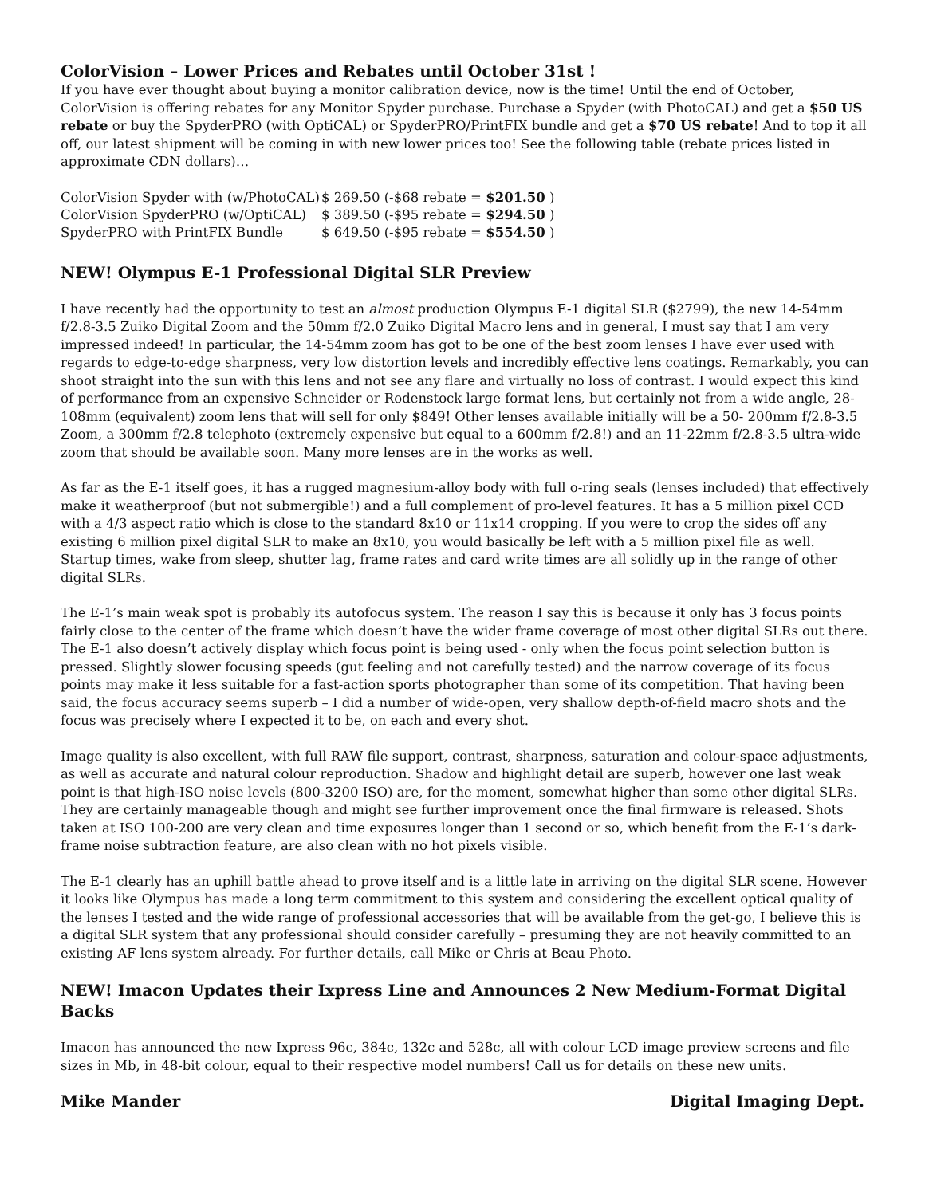ColorVision – Lower Prices and Rebates until October 31st !
If you have ever thought about buying a monitor calibration device, now is the time! Until the end of October, ColorVision is offering rebates for any Monitor Spyder purchase. Purchase a Spyder (with PhotoCAL) and get a $50 US rebate or buy the SpyderPRO (with OptiCAL) or SpyderPRO/PrintFIX bundle and get a $70 US rebate! And to top it all off, our latest shipment will be coming in with new lower prices too! See the following table (rebate prices listed in approximate CDN dollars)…
| ColorVision Spyder with (w/PhotoCAL) | $ 269.50 (-$68 rebate = $201.50 ) |
| ColorVision SpyderPRO (w/OptiCAL) | $ 389.50 (-$95 rebate = $294.50 ) |
| SpyderPRO with PrintFIX Bundle | $ 649.50 (-$95 rebate = $554.50 ) |
NEW! Olympus E-1 Professional Digital SLR Preview
I have recently had the opportunity to test an almost production Olympus E-1 digital SLR ($2799), the new 14-54mm f/2.8-3.5 Zuiko Digital Zoom and the 50mm f/2.0 Zuiko Digital Macro lens and in general, I must say that I am very impressed indeed! In particular, the 14-54mm zoom has got to be one of the best zoom lenses I have ever used with regards to edge-to-edge sharpness, very low distortion levels and incredibly effective lens coatings. Remarkably, you can shoot straight into the sun with this lens and not see any flare and virtually no loss of contrast. I would expect this kind of performance from an expensive Schneider or Rodenstock large format lens, but certainly not from a wide angle, 28-108mm (equivalent) zoom lens that will sell for only $849! Other lenses available initially will be a 50- 200mm f/2.8-3.5 Zoom, a 300mm f/2.8 telephoto (extremely expensive but equal to a 600mm f/2.8!) and an 11-22mm f/2.8-3.5 ultra-wide zoom that should be available soon. Many more lenses are in the works as well.
As far as the E-1 itself goes, it has a rugged magnesium-alloy body with full o-ring seals (lenses included) that effectively make it weatherproof (but not submergible!) and a full complement of pro-level features. It has a 5 million pixel CCD with a 4/3 aspect ratio which is close to the standard 8x10 or 11x14 cropping. If you were to crop the sides off any existing 6 million pixel digital SLR to make an 8x10, you would basically be left with a 5 million pixel file as well. Startup times, wake from sleep, shutter lag, frame rates and card write times are all solidly up in the range of other digital SLRs.
The E-1’s main weak spot is probably its autofocus system. The reason I say this is because it only has 3 focus points fairly close to the center of the frame which doesn’t have the wider frame coverage of most other digital SLRs out there. The E-1 also doesn’t actively display which focus point is being used - only when the focus point selection button is pressed. Slightly slower focusing speeds (gut feeling and not carefully tested) and the narrow coverage of its focus points may make it less suitable for a fast-action sports photographer than some of its competition. That having been said, the focus accuracy seems superb – I did a number of wide-open, very shallow depth-of-field macro shots and the focus was precisely where I expected it to be, on each and every shot.
Image quality is also excellent, with full RAW file support, contrast, sharpness, saturation and colour-space adjustments, as well as accurate and natural colour reproduction. Shadow and highlight detail are superb, however one last weak point is that high-ISO noise levels (800-3200 ISO) are, for the moment, somewhat higher than some other digital SLRs. They are certainly manageable though and might see further improvement once the final firmware is released. Shots taken at ISO 100-200 are very clean and time exposures longer than 1 second or so, which benefit from the E-1’s dark-frame noise subtraction feature, are also clean with no hot pixels visible.
The E-1 clearly has an uphill battle ahead to prove itself and is a little late in arriving on the digital SLR scene. However it looks like Olympus has made a long term commitment to this system and considering the excellent optical quality of the lenses I tested and the wide range of professional accessories that will be available from the get-go, I believe this is a digital SLR system that any professional should consider carefully – presuming they are not heavily committed to an existing AF lens system already. For further details, call Mike or Chris at Beau Photo.
NEW! Imacon Updates their Ixpress Line and Announces 2 New Medium-Format Digital Backs
Imacon has announced the new Ixpress 96c, 384c, 132c and 528c, all with colour LCD image preview screens and file sizes in Mb, in 48-bit colour, equal to their respective model numbers! Call us for details on these new units.
Mike Mander Digital Imaging Dept.